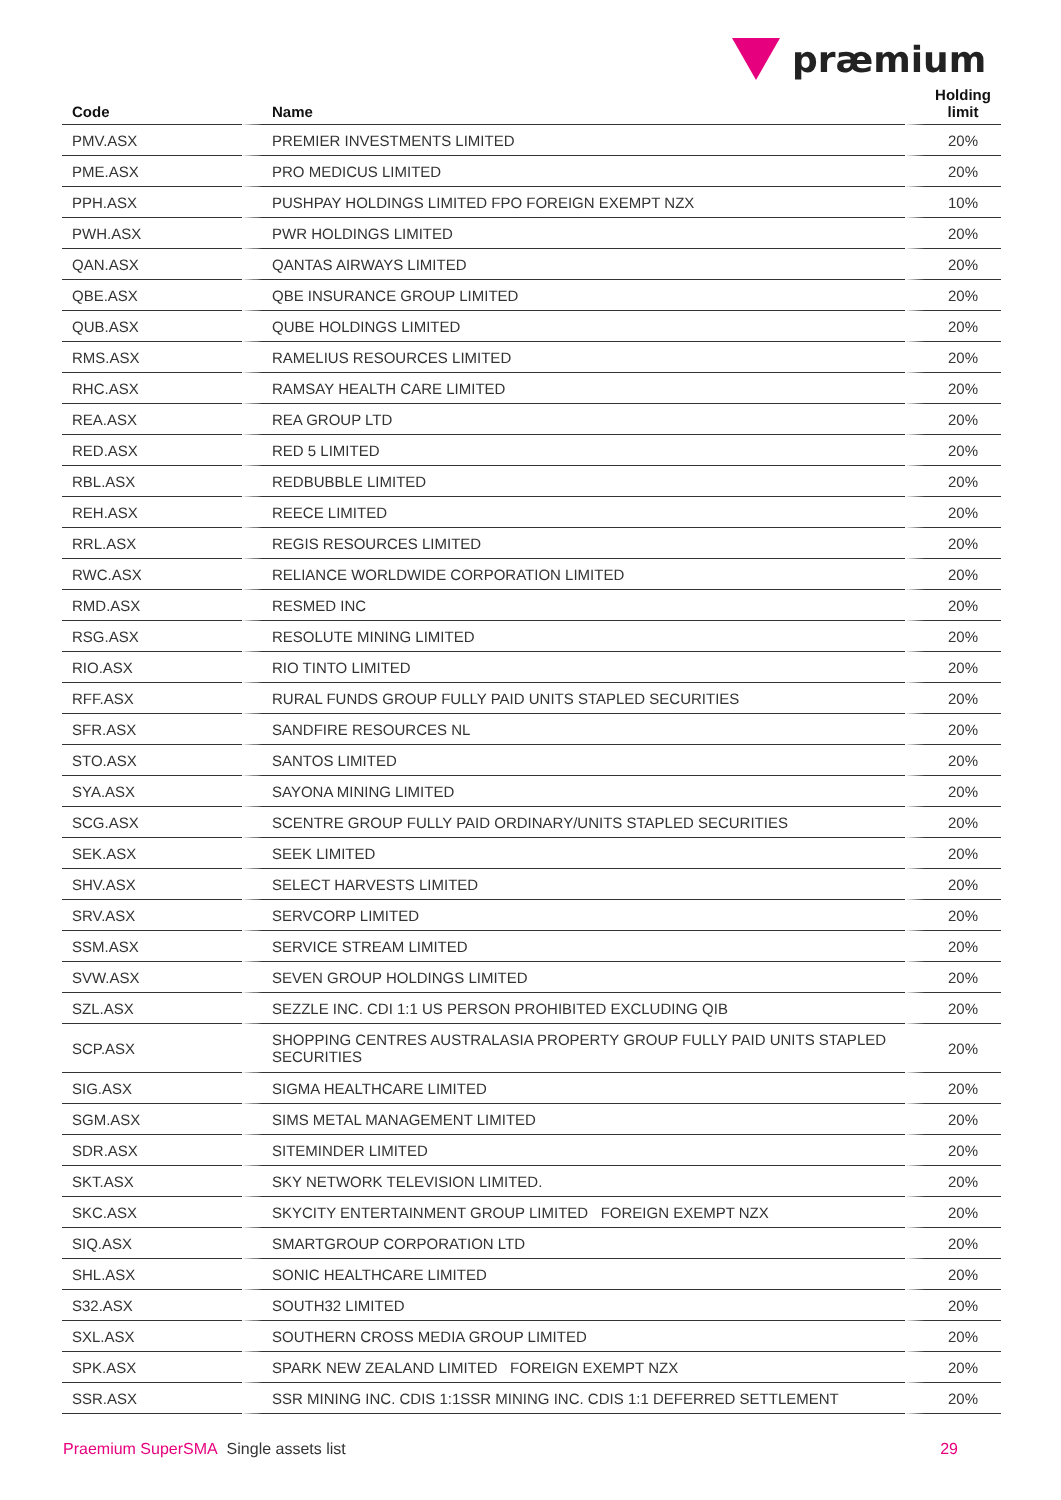præmium
| Code | Name | Holding limit |
| --- | --- | --- |
| PMV.ASX | PREMIER INVESTMENTS LIMITED | 20% |
| PME.ASX | PRO MEDICUS LIMITED | 20% |
| PPH.ASX | PUSHPAY HOLDINGS LIMITED FPO FOREIGN EXEMPT NZX | 10% |
| PWH.ASX | PWR HOLDINGS LIMITED | 20% |
| QAN.ASX | QANTAS AIRWAYS LIMITED | 20% |
| QBE.ASX | QBE INSURANCE GROUP LIMITED | 20% |
| QUB.ASX | QUBE HOLDINGS LIMITED | 20% |
| RMS.ASX | RAMELIUS RESOURCES LIMITED | 20% |
| RHC.ASX | RAMSAY HEALTH CARE LIMITED | 20% |
| REA.ASX | REA GROUP LTD | 20% |
| RED.ASX | RED 5 LIMITED | 20% |
| RBL.ASX | REDBUBBLE LIMITED | 20% |
| REH.ASX | REECE LIMITED | 20% |
| RRL.ASX | REGIS RESOURCES LIMITED | 20% |
| RWC.ASX | RELIANCE WORLDWIDE CORPORATION LIMITED | 20% |
| RMD.ASX | RESMED INC | 20% |
| RSG.ASX | RESOLUTE MINING LIMITED | 20% |
| RIO.ASX | RIO TINTO LIMITED | 20% |
| RFF.ASX | RURAL FUNDS GROUP FULLY PAID UNITS STAPLED SECURITIES | 20% |
| SFR.ASX | SANDFIRE RESOURCES NL | 20% |
| STO.ASX | SANTOS LIMITED | 20% |
| SYA.ASX | SAYONA MINING LIMITED | 20% |
| SCG.ASX | SCENTRE GROUP FULLY PAID ORDINARY/UNITS STAPLED SECURITIES | 20% |
| SEK.ASX | SEEK LIMITED | 20% |
| SHV.ASX | SELECT HARVESTS LIMITED | 20% |
| SRV.ASX | SERVCORP LIMITED | 20% |
| SSM.ASX | SERVICE STREAM LIMITED | 20% |
| SVW.ASX | SEVEN GROUP HOLDINGS LIMITED | 20% |
| SZL.ASX | SEZZLE INC. CDI 1:1 US PERSON PROHIBITED EXCLUDING QIB | 20% |
| SCP.ASX | SHOPPING CENTRES AUSTRALASIA PROPERTY GROUP FULLY PAID UNITS STAPLED SECURITIES | 20% |
| SIG.ASX | SIGMA HEALTHCARE LIMITED | 20% |
| SGM.ASX | SIMS METAL MANAGEMENT LIMITED | 20% |
| SDR.ASX | SITEMINDER LIMITED | 20% |
| SKT.ASX | SKY NETWORK TELEVISION LIMITED. | 20% |
| SKC.ASX | SKYCITY ENTERTAINMENT GROUP LIMITED FOREIGN EXEMPT NZX | 20% |
| SIQ.ASX | SMARTGROUP CORPORATION LTD | 20% |
| SHL.ASX | SONIC HEALTHCARE LIMITED | 20% |
| S32.ASX | SOUTH32 LIMITED | 20% |
| SXL.ASX | SOUTHERN CROSS MEDIA GROUP LIMITED | 20% |
| SPK.ASX | SPARK NEW ZEALAND LIMITED FOREIGN EXEMPT NZX | 20% |
| SSR.ASX | SSR MINING INC. CDIS 1:1SSR MINING INC. CDIS 1:1 DEFERRED SETTLEMENT | 20% |
Praemium SuperSMA Single assets list 29